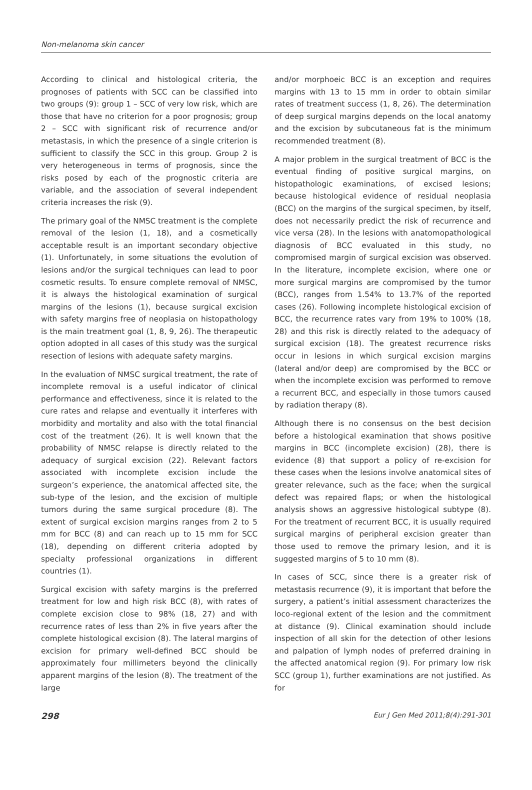Non-melanoma skin cancer
According to clinical and histological criteria, the prognoses of patients with SCC can be classified into two groups (9): group 1 – SCC of very low risk, which are those that have no criterion for a poor prognosis; group 2 – SCC with significant risk of recurrence and/or metastasis, in which the presence of a single criterion is sufficient to classify the SCC in this group. Group 2 is very heterogeneous in terms of prognosis, since the risks posed by each of the prognostic criteria are variable, and the association of several independent criteria increases the risk (9).
The primary goal of the NMSC treatment is the complete removal of the lesion (1, 18), and a cosmetically acceptable result is an important secondary objective (1). Unfortunately, in some situations the evolution of lesions and/or the surgical techniques can lead to poor cosmetic results. To ensure complete removal of NMSC, it is always the histological examination of surgical margins of the lesions (1), because surgical excision with safety margins free of neoplasia on histopathology is the main treatment goal (1, 8, 9, 26). The therapeutic option adopted in all cases of this study was the surgical resection of lesions with adequate safety margins.
In the evaluation of NMSC surgical treatment, the rate of incomplete removal is a useful indicator of clinical performance and effectiveness, since it is related to the cure rates and relapse and eventually it interferes with morbidity and mortality and also with the total financial cost of the treatment (26). It is well known that the probability of NMSC relapse is directly related to the adequacy of surgical excision (22). Relevant factors associated with incomplete excision include the surgeon’s experience, the anatomical affected site, the sub-type of the lesion, and the excision of multiple tumors during the same surgical procedure (8). The extent of surgical excision margins ranges from 2 to 5 mm for BCC (8) and can reach up to 15 mm for SCC (18), depending on different criteria adopted by specialty professional organizations in different countries (1).
Surgical excision with safety margins is the preferred treatment for low and high risk BCC (8), with rates of complete excision close to 98% (18, 27) and with recurrence rates of less than 2% in five years after the complete histological excision (8). The lateral margins of excision for primary well-defined BCC should be approximately four millimeters beyond the clinically apparent margins of the lesion (8). The treatment of the large
and/or morphoeic BCC is an exception and requires margins with 13 to 15 mm in order to obtain similar rates of treatment success (1, 8, 26). The determination of deep surgical margins depends on the local anatomy and the excision by subcutaneous fat is the minimum recommended treatment (8).
A major problem in the surgical treatment of BCC is the eventual finding of positive surgical margins, on histopathologic examinations, of excised lesions; because histological evidence of residual neoplasia (BCC) on the margins of the surgical specimen, by itself, does not necessarily predict the risk of recurrence and vice versa (28). In the lesions with anatomopathological diagnosis of BCC evaluated in this study, no compromised margin of surgical excision was observed. In the literature, incomplete excision, where one or more surgical margins are compromised by the tumor (BCC), ranges from 1.54% to 13.7% of the reported cases (26). Following incomplete histological excision of BCC, the recurrence rates vary from 19% to 100% (18, 28) and this risk is directly related to the adequacy of surgical excision (18). The greatest recurrence risks occur in lesions in which surgical excision margins (lateral and/or deep) are compromised by the BCC or when the incomplete excision was performed to remove a recurrent BCC, and especially in those tumors caused by radiation therapy (8).
Although there is no consensus on the best decision before a histological examination that shows positive margins in BCC (incomplete excision) (28), there is evidence (8) that support a policy of re-excision for these cases when the lesions involve anatomical sites of greater relevance, such as the face; when the surgical defect was repaired flaps; or when the histological analysis shows an aggressive histological subtype (8). For the treatment of recurrent BCC, it is usually required surgical margins of peripheral excision greater than those used to remove the primary lesion, and it is suggested margins of 5 to 10 mm (8).
In cases of SCC, since there is a greater risk of metastasis recurrence (9), it is important that before the surgery, a patient’s initial assessment characterizes the loco-regional extent of the lesion and the commitment at distance (9). Clinical examination should include inspection of all skin for the detection of other lesions and palpation of lymph nodes of preferred draining in the affected anatomical region (9). For primary low risk SCC (group 1), further examinations are not justified. As for
298 Eur J Gen Med 2011;8(4):291-301